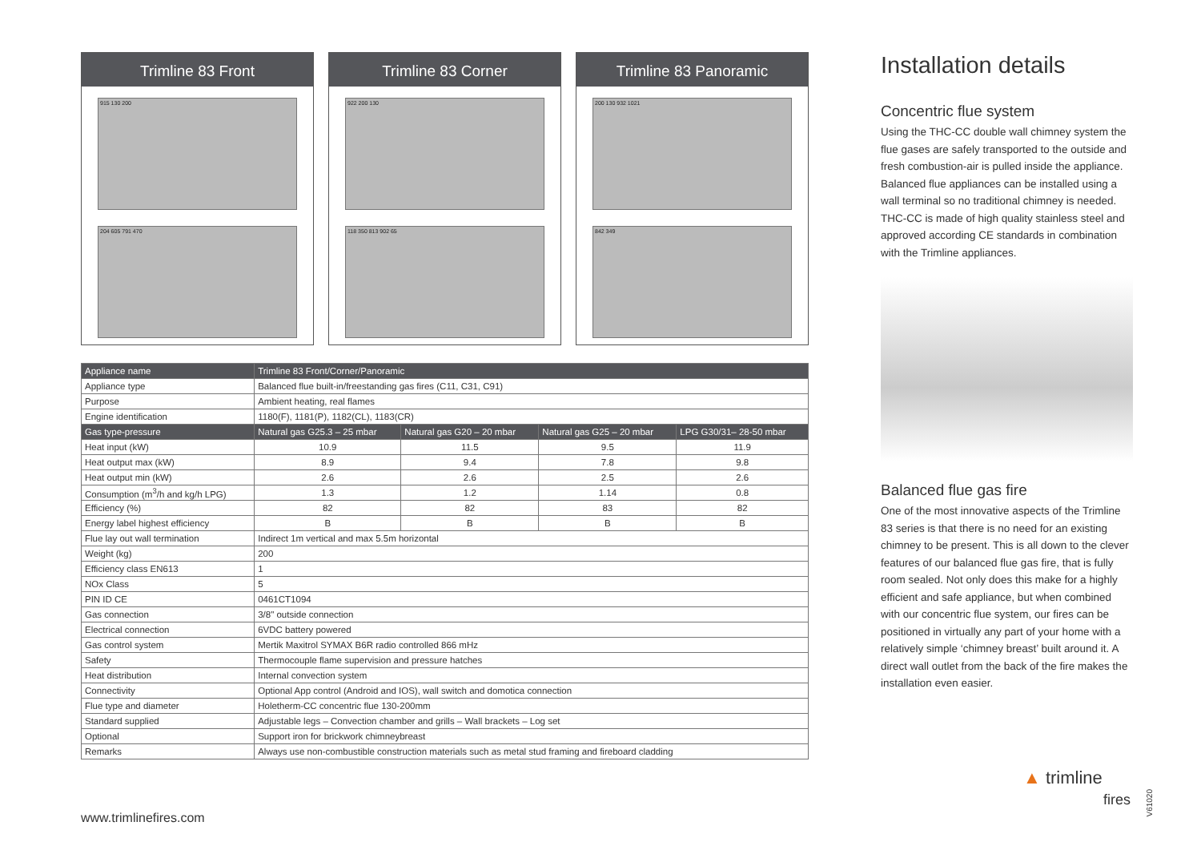Trimline 83 Front
915 130 200
204 605 791 470
Trimline 83 Corner
922 200 130
118 350 813 902 65
Trimline 83 Panoramic
200 130 932 1021
842 349
| Appliance name | Trimline 83 Front/Corner/Panoramic | | | |
| Appliance type | Balanced flue built-in/freestanding gas fires (C11, C31, C91) | | | |
| Purpose | Ambient heating, real flames | | | |
| Engine identification | 1180(F), 1181(P), 1182(CL), 1183(CR) | | | |
| Gas type-pressure | Natural gas G25.3 – 25 mbar | Natural gas G20 – 20 mbar | Natural gas G25 – 20 mbar | LPG G30/31– 28-50 mbar |
| Heat input (kW) | 10.9 | 11.5 | 9.5 | 11.9 |
| Heat output max (kW) | 8.9 | 9.4 | 7.8 | 9.8 |
| Heat output min (kW) | 2.6 | 2.6 | 2.5 | 2.6 |
| Consumption (m<sup>3</sup>/h and kg/h LPG) | 1.3 | 1.2 | 1.14 | 0.8 |
| Efficiency (%) | 82 | 82 | 83 | 82 |
| Energy label highest efficiency | B | B | B | B |
| Flue lay out wall termination | Indirect 1m vertical and max 5.5m horizontal | | | |
| Weight (kg) | 200 | | | |
| Efficiency class EN613 | 1 | | | |
| NOx Class | 5 | | | |
| PIN ID CE | 0461CT1094 | | | |
| Gas connection | 3/8" outside connection | | | |
| Electrical connection | 6VDC battery powered | | | |
| Gas control system | Mertik Maxitrol SYMAX B6R radio controlled 866 mHz | | | |
| Safety | Thermocouple flame supervision and pressure hatches | | | |
| Heat distribution | Internal convection system | | | |
| Connectivity | Optional App control (Android and IOS), wall switch and domotica connection | | | |
| Flue type and diameter | Holetherm-CC concentric flue 130-200mm | | | |
| Standard supplied | Adjustable legs – Convection chamber and grills – Wall brackets – Log set | | | |
| Optional | Support iron for brickwork chimneybreast | | | |
| Remarks | Always use non-combustible construction materials such as metal stud framing and fireboard cladding | | | |
Installation details
Concentric flue system
Using the THC-CC double wall chimney system the flue gases are safely transported to the outside and fresh combustion-air is pulled inside the appliance. Balanced flue appliances can be installed using a wall terminal so no traditional chimney is needed. THC-CC is made of high quality stainless steel and approved according CE standards in combination with the Trimline appliances.
Balanced flue gas fire
One of the most innovative aspects of the Trimline 83 series is that there is no need for an existing chimney to be present. This is all down to the clever features of our balanced flue gas fire, that is fully room sealed. Not only does this make for a highly efficient and safe appliance, but when combined with our concentric flue system, our fires can be positioned in virtually any part of your home with a relatively simple ‘chimney breast’ built around it. A direct wall outlet from the back of the fire makes the installation even easier.
www.trimlinefires.com
▲ trimline
fires
V61020